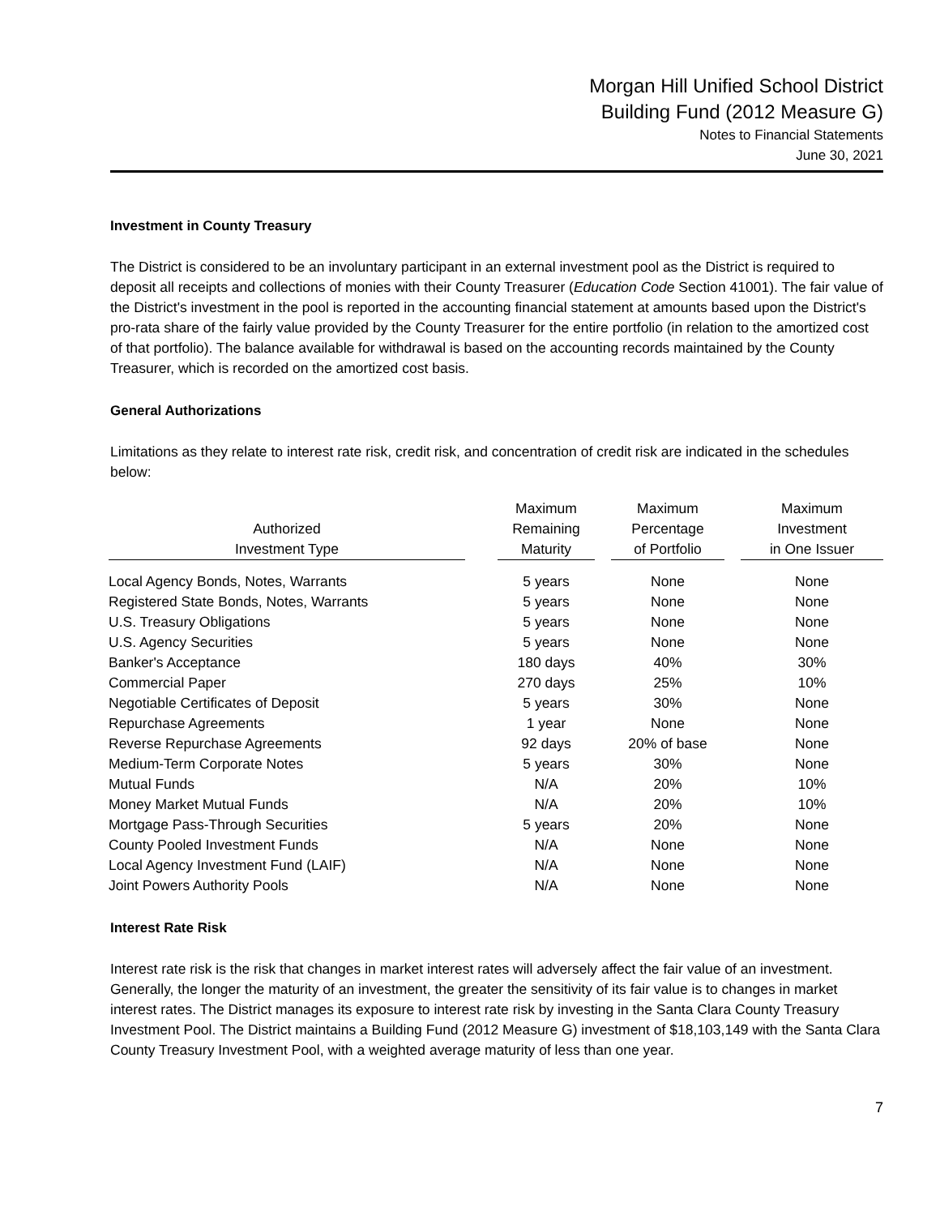Morgan Hill Unified School District
Building Fund (2012 Measure G)
Notes to Financial Statements
June 30, 2021
Investment in County Treasury
The District is considered to be an involuntary participant in an external investment pool as the District is required to deposit all receipts and collections of monies with their County Treasurer (Education Code Section 41001). The fair value of the District's investment in the pool is reported in the accounting financial statement at amounts based upon the District's pro-rata share of the fairly value provided by the County Treasurer for the entire portfolio (in relation to the amortized cost of that portfolio). The balance available for withdrawal is based on the accounting records maintained by the County Treasurer, which is recorded on the amortized cost basis.
General Authorizations
Limitations as they relate to interest rate risk, credit risk, and concentration of credit risk are indicated in the schedules below:
| Authorized Investment Type | | Maximum Remaining Maturity | | Maximum Percentage of Portfolio | | Maximum Investment in One Issuer |
| --- | --- | --- | --- | --- | --- | --- |
| Local Agency Bonds, Notes, Warrants | | 5 years | | None | | None |
| Registered State Bonds, Notes, Warrants | | 5 years | | None | | None |
| U.S. Treasury Obligations | | 5 years | | None | | None |
| U.S. Agency Securities | | 5 years | | None | | None |
| Banker's Acceptance | | 180 days | | 40% | | 30% |
| Commercial Paper | | 270 days | | 25% | | 10% |
| Negotiable Certificates of Deposit | | 5 years | | 30% | | None |
| Repurchase Agreements | | 1 year | | None | | None |
| Reverse Repurchase Agreements | | 92 days | | 20% of base | | None |
| Medium-Term Corporate Notes | | 5 years | | 30% | | None |
| Mutual Funds | | N/A | | 20% | | 10% |
| Money Market Mutual Funds | | N/A | | 20% | | 10% |
| Mortgage Pass-Through Securities | | 5 years | | 20% | | None |
| County Pooled Investment Funds | | N/A | | None | | None |
| Local Agency Investment Fund (LAIF) | | N/A | | None | | None |
| Joint Powers Authority Pools | | N/A | | None | | None |
Interest Rate Risk
Interest rate risk is the risk that changes in market interest rates will adversely affect the fair value of an investment. Generally, the longer the maturity of an investment, the greater the sensitivity of its fair value is to changes in market interest rates. The District manages its exposure to interest rate risk by investing in the Santa Clara County Treasury Investment Pool. The District maintains a Building Fund (2012 Measure G) investment of $18,103,149 with the Santa Clara County Treasury Investment Pool, with a weighted average maturity of less than one year.
7